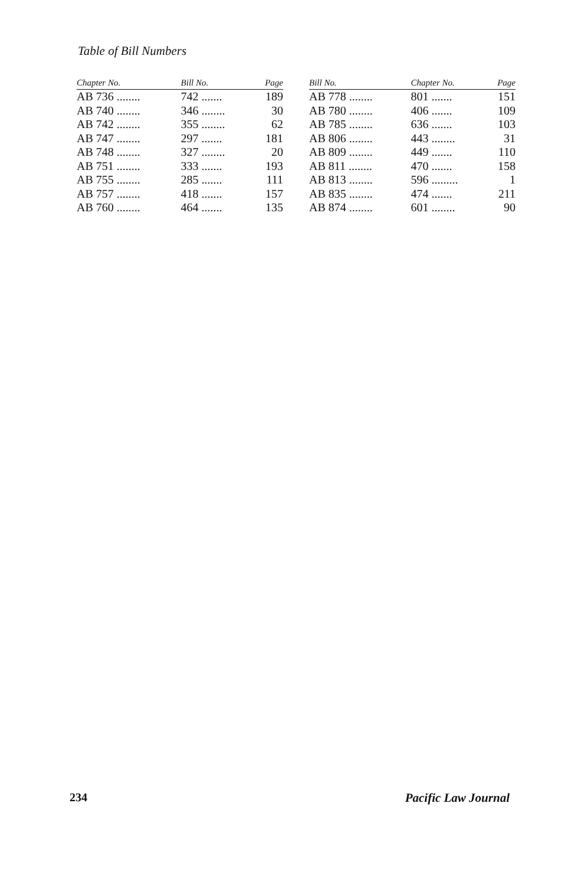Table of Bill Numbers
| Chapter No. | Bill No. | Page |
| --- | --- | --- |
| AB 736 ........ | 742 ....... | 189 |
| AB 740 ........ | 346 ........ | 30 |
| AB 742 ........ | 355 ........ | 62 |
| AB 747 ........ | 297 ....... | 181 |
| AB 748 ........ | 327 ........ | 20 |
| AB 751 ........ | 333 ....... | 193 |
| AB 755 ........ | 285 ....... | 111 |
| AB 757 ........ | 418 ....... | 157 |
| AB 760 ........ | 464 ....... | 135 |
| Bill No. | Chapter No. | Page |
| --- | --- | --- |
| AB 778 ........ | 801 ....... | 151 |
| AB 780 ........ | 406 ....... | 109 |
| AB 785 ........ | 636 ....... | 103 |
| AB 806 ........ | 443 ........ | 31 |
| AB 809 ........ | 449 ....... | 110 |
| AB 811 ........ | 470 ....... | 158 |
| AB 813 ........ | 596 ......... | 1 |
| AB 835 ........ | 474 ....... | 211 |
| AB 874 ........ | 601 ........ | 90 |
234 Pacific Law Journal